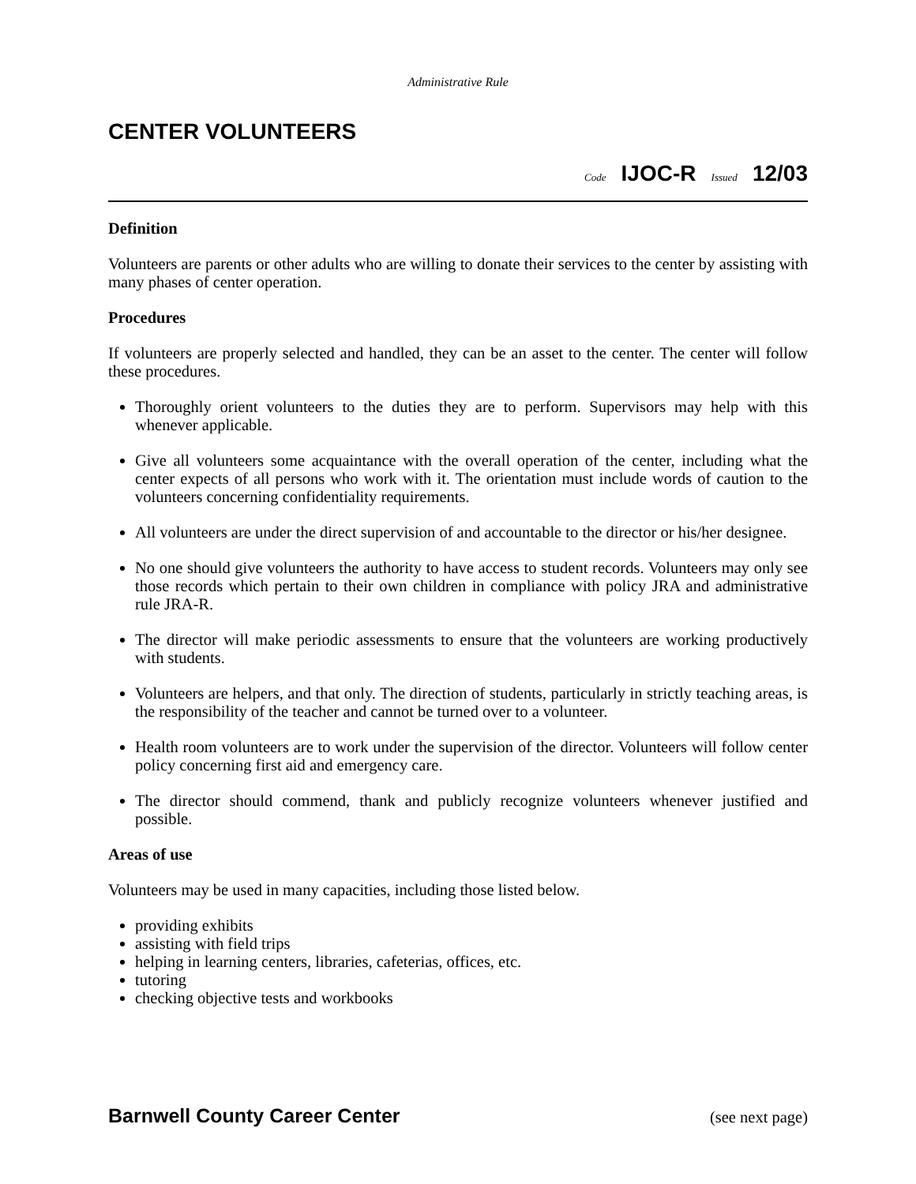Administrative Rule
CENTER VOLUNTEERS
Code IJOC-R Issued 12/03
Definition
Volunteers are parents or other adults who are willing to donate their services to the center by assisting with many phases of center operation.
Procedures
If volunteers are properly selected and handled, they can be an asset to the center. The center will follow these procedures.
Thoroughly orient volunteers to the duties they are to perform. Supervisors may help with this whenever applicable.
Give all volunteers some acquaintance with the overall operation of the center, including what the center expects of all persons who work with it. The orientation must include words of caution to the volunteers concerning confidentiality requirements.
All volunteers are under the direct supervision of and accountable to the director or his/her designee.
No one should give volunteers the authority to have access to student records. Volunteers may only see those records which pertain to their own children in compliance with policy JRA and administrative rule JRA-R.
The director will make periodic assessments to ensure that the volunteers are working productively with students.
Volunteers are helpers, and that only. The direction of students, particularly in strictly teaching areas, is the responsibility of the teacher and cannot be turned over to a volunteer.
Health room volunteers are to work under the supervision of the director. Volunteers will follow center policy concerning first aid and emergency care.
The director should commend, thank and publicly recognize volunteers whenever justified and possible.
Areas of use
Volunteers may be used in many capacities, including those listed below.
providing exhibits
assisting with field trips
helping in learning centers, libraries, cafeterias, offices, etc.
tutoring
checking objective tests and workbooks
Barnwell County Career Center (see next page)